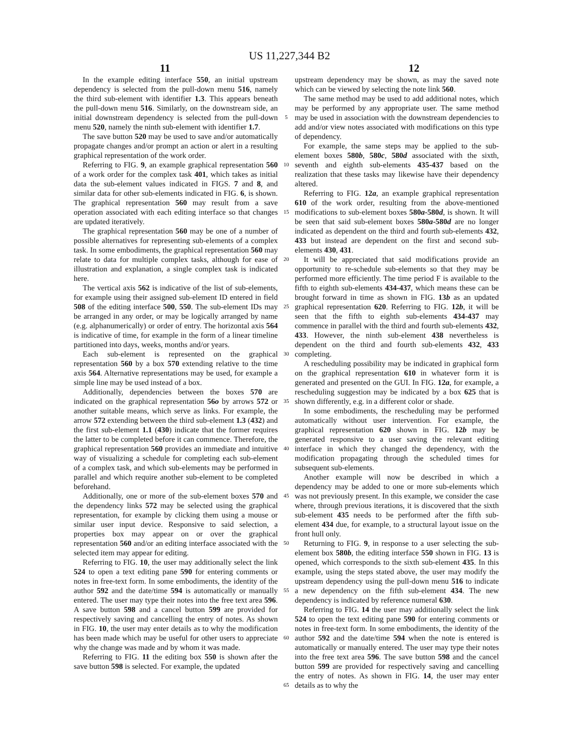US 11,227,344 B2
11 12
In the example editing interface 550, an initial upstream dependency is selected from the pull-down menu 516, namely the third sub-element with identifier 1.3. This appears beneath the pull-down menu 516. Similarly, on the downstream side, an initial downstream dependency is selected from the pull-down menu 520, namely the ninth sub-element with identifier 1.7.
The save button 520 may be used to save and/or automatically propagate changes and/or prompt an action or alert in a resulting graphical representation of the work order.
Referring to FIG. 9, an example graphical representation 560 of a work order for the complex task 401, which takes as initial data the sub-element values indicated in FIGS. 7 and 8, and similar data for other sub-elements indicated in FIG. 6, is shown. The graphical representation 560 may result from a save operation associated with each editing interface so that changes are updated iteratively.
The graphical representation 560 may be one of a number of possible alternatives for representing sub-elements of a complex task. In some embodiments, the graphical representation 560 may relate to data for multiple complex tasks, although for ease of illustration and explanation, a single complex task is indicated here.
The vertical axis 562 is indicative of the list of sub-elements, for example using their assigned sub-element ID entered in field 508 of the editing interface 500, 550. The sub-element IDs may be arranged in any order, or may be logically arranged by name (e.g. alphanumerically) or order of entry. The horizontal axis 564 is indicative of time, for example in the form of a linear timeline partitioned into days, weeks, months and/or years.
Each sub-element is represented on the graphical representation 560 by a box 570 extending relative to the time axis 564. Alternative representations may be used, for example a simple line may be used instead of a box.
Additionally, dependencies between the boxes 570 are indicated on the graphical representation 56o by arrows 572 or another suitable means, which serve as links. For example, the arrow 572 extending between the third sub-element 1.3 (432) and the first sub-element 1.1 (430) indicate that the former requires the latter to be completed before it can commence. Therefore, the graphical representation 560 provides an immediate and intuitive way of visualizing a schedule for completing each sub-element of a complex task, and which sub-elements may be performed in parallel and which require another sub-element to be completed beforehand.
Additionally, one or more of the sub-element boxes 570 and the dependency links 572 may be selected using the graphical representation, for example by clicking them using a mouse or similar user input device. Responsive to said selection, a properties box may appear on or over the graphical representation 560 and/or an editing interface associated with the selected item may appear for editing.
Referring to FIG. 10, the user may additionally select the link 524 to open a text editing pane 590 for entering comments or notes in free-text form. In some embodiments, the identity of the author 592 and the date/time 594 is automatically or manually entered. The user may type their notes into the free text area 596. A save button 598 and a cancel button 599 are provided for respectively saving and cancelling the entry of notes. As shown in FIG. 10, the user may enter details as to why the modification has been made which may be useful for other users to appreciate why the change was made and by whom it was made.
Referring to FIG. 11 the editing box 550 is shown after the save button 598 is selected. For example, the updated
5
10
15
20
25
30
35
40
45
50
55
60
65
upstream dependency may be shown, as may the saved note which can be viewed by selecting the note link 560.
The same method may be used to add additional notes, which may be performed by any appropriate user. The same method may be used in association with the downstream dependencies to add and/or view notes associated with modifications on this type of dependency.
For example, the same steps may be applied to the sub-element boxes 580b, 580c, 580d associated with the sixth, seventh and eighth sub-elements 435-437 based on the realization that these tasks may likewise have their dependency altered.
Referring to FIG. 12a, an example graphical representation 610 of the work order, resulting from the above-mentioned modifications to sub-element boxes 580a-580d, is shown. It will be seen that said sub-element boxes 580a-580d are no longer indicated as dependent on the third and fourth sub-elements 432, 433 but instead are dependent on the first and second sub-elements 430, 431.
It will be appreciated that said modifications provide an opportunity to re-schedule sub-elements so that they may be performed more efficiently. The time period F is available to the fifth to eighth sub-elements 434-437, which means these can be brought forward in time as shown in FIG. 13b as an updated graphical representation 620. Referring to FIG. 12b, it will be seen that the fifth to eighth sub-elements 434-437 may commence in parallel with the third and fourth sub-elements 432, 433. However, the ninth sub-element 438 nevertheless is dependent on the third and fourth sub-elements 432, 433 completing.
A rescheduling possibility may be indicated in graphical form on the graphical representation 610 in whatever form it is generated and presented on the GUI. In FIG. 12a, for example, a rescheduling suggestion may be indicated by a box 625 that is shown differently, e.g. in a different color or shade.
In some embodiments, the rescheduling may be performed automatically without user intervention. For example, the graphical representation 620 shown in FIG. 12b may be generated responsive to a user saving the relevant editing interface in which they changed the dependency, with the modification propagating through the scheduled times for subsequent sub-elements.
Another example will now be described in which a dependency may be added to one or more sub-elements which was not previously present. In this example, we consider the case where, through previous iterations, it is discovered that the sixth sub-element 435 needs to be performed after the fifth sub-element 434 due, for example, to a structural layout issue on the front hull only.
Returning to FIG. 9, in response to a user selecting the sub-element box 580b, the editing interface 550 shown in FIG. 13 is opened, which corresponds to the sixth sub-element 435. In this example, using the steps stated above, the user may modify the upstream dependency using the pull-down menu 516 to indicate a new dependency on the fifth sub-element 434. The new dependency is indicated by reference numeral 630.
Referring to FIG. 14 the user may additionally select the link 524 to open the text editing pane 590 for entering comments or notes in free-text form. In some embodiments, the identity of the author 592 and the date/time 594 when the note is entered is automatically or manually entered. The user may type their notes into the free text area 596. The save button 598 and the cancel button 599 are provided for respectively saving and cancelling the entry of notes. As shown in FIG. 14, the user may enter details as to why the